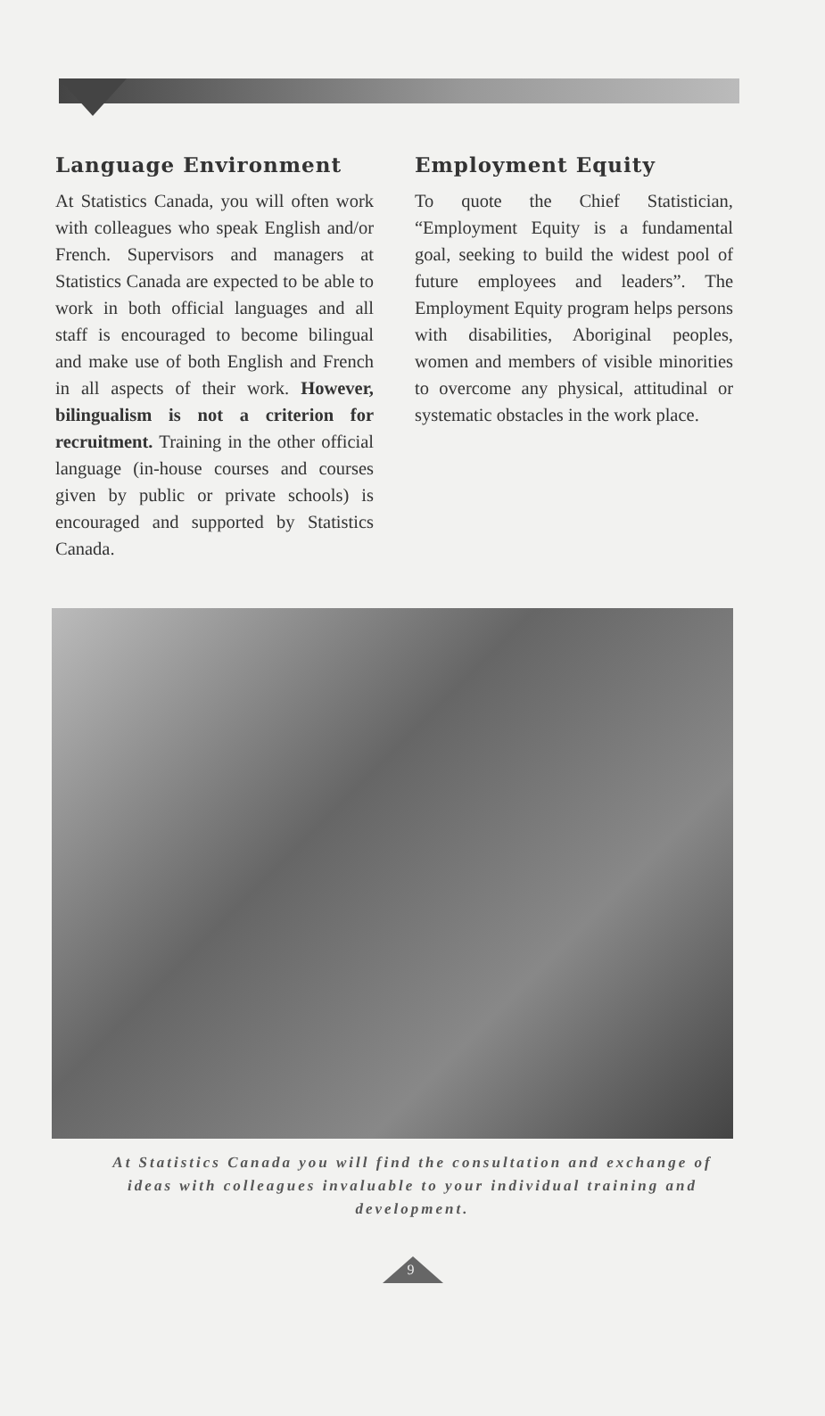Language Environment
At Statistics Canada, you will often work with colleagues who speak English and/or French. Supervisors and managers at Statistics Canada are expected to be able to work in both official languages and all staff is encouraged to become bilingual and make use of both English and French in all aspects of their work. However, bilingualism is not a criterion for recruitment. Training in the other official language (in-house courses and courses given by public or private schools) is encouraged and supported by Statistics Canada.
Employment Equity
To quote the Chief Statistician, “Employment Equity is a fundamental goal, seeking to build the widest pool of future employees and leaders”. The Employment Equity program helps persons with disabilities, Aboriginal peoples, women and members of visible minorities to overcome any physical, attitudinal or systematic obstacles in the work place.
At Statistics Canada you will find the consultation and exchange of ideas with colleagues invaluable to your individual training and development.
9